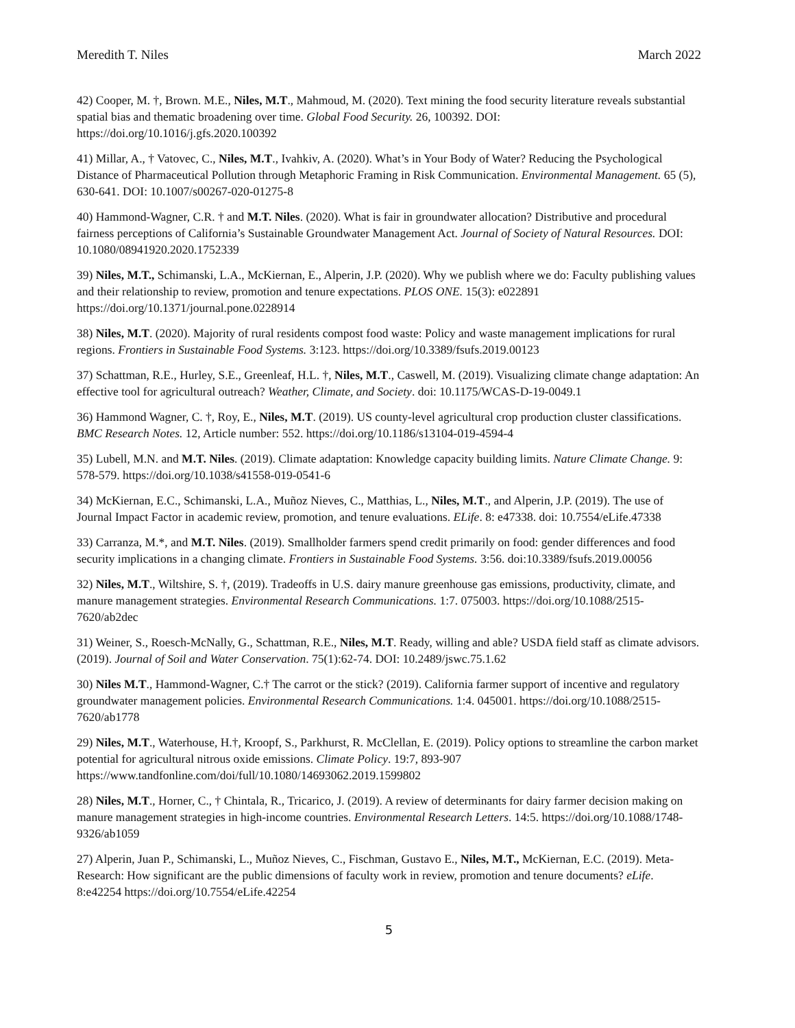Meredith T. Niles March 2022
42) Cooper, M. †, Brown. M.E., Niles, M.T., Mahmoud, M. (2020). Text mining the food security literature reveals substantial spatial bias and thematic broadening over time. Global Food Security. 26, 100392. DOI: https://doi.org/10.1016/j.gfs.2020.100392
41) Millar, A., † Vatovec, C., Niles, M.T., Ivahkiv, A. (2020). What’s in Your Body of Water? Reducing the Psychological Distance of Pharmaceutical Pollution through Metaphoric Framing in Risk Communication. Environmental Management. 65 (5), 630-641. DOI: 10.1007/s00267-020-01275-8
40) Hammond-Wagner, C.R. † and M.T. Niles. (2020). What is fair in groundwater allocation? Distributive and procedural fairness perceptions of California’s Sustainable Groundwater Management Act. Journal of Society of Natural Resources. DOI: 10.1080/08941920.2020.1752339
39) Niles, M.T., Schimanski, L.A., McKiernan, E., Alperin, J.P. (2020). Why we publish where we do: Faculty publishing values and their relationship to review, promotion and tenure expectations. PLOS ONE. 15(3): e022891 https://doi.org/10.1371/journal.pone.0228914
38) Niles, M.T. (2020). Majority of rural residents compost food waste: Policy and waste management implications for rural regions. Frontiers in Sustainable Food Systems. 3:123. https://doi.org/10.3389/fsufs.2019.00123
37) Schattman, R.E., Hurley, S.E., Greenleaf, H.L. †, Niles, M.T., Caswell, M. (2019). Visualizing climate change adaptation: An effective tool for agricultural outreach? Weather, Climate, and Society. doi: 10.1175/WCAS-D-19-0049.1
36) Hammond Wagner, C. †, Roy, E., Niles, M.T. (2019). US county-level agricultural crop production cluster classifications. BMC Research Notes. 12, Article number: 552. https://doi.org/10.1186/s13104-019-4594-4
35) Lubell, M.N. and M.T. Niles. (2019). Climate adaptation: Knowledge capacity building limits. Nature Climate Change. 9: 578-579. https://doi.org/10.1038/s41558-019-0541-6
34) McKiernan, E.C., Schimanski, L.A., Muñoz Nieves, C., Matthias, L., Niles, M.T., and Alperin, J.P. (2019). The use of Journal Impact Factor in academic review, promotion, and tenure evaluations. ELife. 8: e47338. doi: 10.7554/eLife.47338
33) Carranza, M.*, and M.T. Niles. (2019). Smallholder farmers spend credit primarily on food: gender differences and food security implications in a changing climate. Frontiers in Sustainable Food Systems. 3:56. doi:10.3389/fsufs.2019.00056
32) Niles, M.T., Wiltshire, S. †, (2019). Tradeoffs in U.S. dairy manure greenhouse gas emissions, productivity, climate, and manure management strategies. Environmental Research Communications. 1:7. 075003. https://doi.org/10.1088/2515-7620/ab2dec
31) Weiner, S., Roesch-McNally, G., Schattman, R.E., Niles, M.T. Ready, willing and able? USDA field staff as climate advisors. (2019). Journal of Soil and Water Conservation. 75(1):62-74. DOI: 10.2489/jswc.75.1.62
30) Niles M.T., Hammond-Wagner, C.† The carrot or the stick? (2019). California farmer support of incentive and regulatory groundwater management policies. Environmental Research Communications. 1:4. 045001. https://doi.org/10.1088/2515-7620/ab1778
29) Niles, M.T., Waterhouse, H.†, Kroopf, S., Parkhurst, R. McClellan, E. (2019). Policy options to streamline the carbon market potential for agricultural nitrous oxide emissions. Climate Policy. 19:7, 893-907 https://www.tandfonline.com/doi/full/10.1080/14693062.2019.1599802
28) Niles, M.T., Horner, C., † Chintala, R., Tricarico, J. (2019). A review of determinants for dairy farmer decision making on manure management strategies in high-income countries. Environmental Research Letters. 14:5. https://doi.org/10.1088/1748-9326/ab1059
27) Alperin, Juan P., Schimanski, L., Muñoz Nieves, C., Fischman, Gustavo E., Niles, M.T., McKiernan, E.C. (2019). Meta-Research: How significant are the public dimensions of faculty work in review, promotion and tenure documents? eLife. 8:e42254 https://doi.org/10.7554/eLife.42254
5